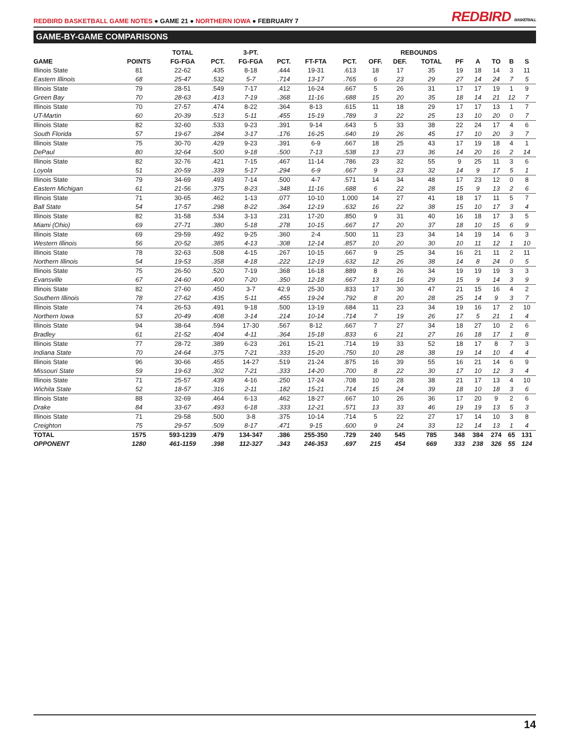REDBIRD BASKETBALL GAME NOTES ● GAME 21 ● NORTHERN IOWA ● FEBRUARY 7
REDBIRD BASKETBALL
GAME-BY-GAME COMPARISONS
| | | TOTAL | | 3-PT. | | | | | REBOUNDS | | | | | | |
| --- | --- | --- | --- | --- | --- | --- | --- | --- | --- | --- | --- | --- | --- | --- | --- |
| GAME | POINTS | FG-FGA | PCT. | FG-FGA | PCT. | FT-FTA | PCT. | OFF. | DEF. | TOTAL | PF | A | TO | B | S |
| Illinois State | 81 | 22-62 | .435 | 8-18 | .444 | 19-31 | .613 | 18 | 17 | 35 | 19 | 18 | 14 | 3 | 11 |
| Eastern Illinois | 68 | 25-47 | .532 | 5-7 | .714 | 13-17 | .765 | 6 | 23 | 29 | 27 | 14 | 24 | 7 | 5 |
| Illinois State | 79 | 28-51 | .549 | 7-17 | .412 | 16-24 | .667 | 5 | 26 | 31 | 17 | 17 | 19 | 1 | 9 |
| Green Bay | 70 | 28-63 | .413 | 7-19 | .368 | 11-16 | .688 | 15 | 20 | 35 | 18 | 14 | 21 | 12 | 7 |
| Illinois State | 70 | 27-57 | .474 | 8-22 | .364 | 8-13 | .615 | 11 | 18 | 29 | 17 | 17 | 13 | 1 | 7 |
| UT-Martin | 60 | 20-39 | .513 | 5-11 | .455 | 15-19 | .789 | 3 | 22 | 25 | 13 | 10 | 20 | 0 | 7 |
| Illinois State | 82 | 32-60 | .533 | 9-23 | .391 | 9-14 | .643 | 5 | 33 | 38 | 22 | 24 | 17 | 4 | 6 |
| South Florida | 57 | 19-67 | .284 | 3-17 | .176 | 16-25 | .640 | 19 | 26 | 45 | 17 | 10 | 20 | 3 | 7 |
| Illinois State | 75 | 30-70 | .429 | 9-23 | .391 | 6-9 | .667 | 18 | 25 | 43 | 17 | 19 | 18 | 4 | 1 |
| DePaul | 80 | 32-64 | .500 | 9-18 | .500 | 7-13 | .538 | 13 | 23 | 36 | 14 | 20 | 16 | 2 | 14 |
| Illinois State | 82 | 32-76 | .421 | 7-15 | .467 | 11-14 | .786 | 23 | 32 | 55 | 9 | 25 | 11 | 3 | 6 |
| Loyola | 51 | 20-59 | .339 | 5-17 | .294 | 6-9 | .667 | 9 | 23 | 32 | 14 | 9 | 17 | 5 | 1 |
| Illinois State | 79 | 34-69 | .493 | 7-14 | .500 | 4-7 | .571 | 14 | 34 | 48 | 17 | 23 | 12 | 0 | 8 |
| Eastern Michigan | 61 | 21-56 | .375 | 8-23 | .348 | 11-16 | .688 | 6 | 22 | 28 | 15 | 9 | 13 | 2 | 6 |
| Illinois State | 71 | 30-65 | .462 | 1-13 | .077 | 10-10 | 1.000 | 14 | 27 | 41 | 18 | 17 | 11 | 5 | 7 |
| Ball State | 54 | 17-57 | .298 | 8-22 | .364 | 12-19 | .632 | 16 | 22 | 38 | 15 | 10 | 17 | 3 | 4 |
| Illinois State | 82 | 31-58 | .534 | 3-13 | .231 | 17-20 | .850 | 9 | 31 | 40 | 16 | 18 | 17 | 3 | 5 |
| Miami (Ohio) | 69 | 27-71 | .380 | 5-18 | .278 | 10-15 | .667 | 17 | 20 | 37 | 18 | 10 | 15 | 6 | 9 |
| Illinois State | 69 | 29-59 | .492 | 9-25 | .360 | 2-4 | .500 | 11 | 23 | 34 | 14 | 19 | 14 | 6 | 3 |
| Western Illinois | 56 | 20-52 | .385 | 4-13 | .308 | 12-14 | .857 | 10 | 20 | 30 | 10 | 11 | 12 | 1 | 10 |
| Illinois State | 78 | 32-63 | .508 | 4-15 | .267 | 10-15 | .667 | 9 | 25 | 34 | 16 | 21 | 11 | 2 | 11 |
| Northern Illinois | 54 | 19-53 | .358 | 4-18 | .222 | 12-19 | .632 | 12 | 26 | 38 | 14 | 8 | 24 | 0 | 5 |
| Illinois State | 75 | 26-50 | .520 | 7-19 | .368 | 16-18 | .889 | 8 | 26 | 34 | 19 | 19 | 19 | 3 | 3 |
| Evansville | 67 | 24-60 | .400 | 7-20 | .350 | 12-18 | .667 | 13 | 16 | 29 | 15 | 9 | 14 | 3 | 9 |
| Illinois State | 82 | 27-60 | .450 | 3-7 | 42.9 | 25-30 | .833 | 17 | 30 | 47 | 21 | 15 | 16 | 4 | 2 |
| Southern Illinois | 78 | 27-62 | .435 | 5-11 | .455 | 19-24 | .792 | 8 | 20 | 28 | 25 | 14 | 9 | 3 | 7 |
| Illinois State | 74 | 26-53 | .491 | 9-18 | .500 | 13-19 | .684 | 11 | 23 | 34 | 19 | 16 | 17 | 2 | 10 |
| Northern Iowa | 53 | 20-49 | .408 | 3-14 | .214 | 10-14 | .714 | 7 | 19 | 26 | 17 | 5 | 21 | 1 | 4 |
| Illinois State | 94 | 38-64 | .594 | 17-30 | .567 | 8-12 | .667 | 7 | 27 | 34 | 18 | 27 | 10 | 2 | 6 |
| Bradley | 61 | 21-52 | .404 | 4-11 | .364 | 15-18 | .833 | 6 | 21 | 27 | 16 | 18 | 17 | 1 | 8 |
| Illinois State | 77 | 28-72 | .389 | 6-23 | .261 | 15-21 | .714 | 19 | 33 | 52 | 18 | 17 | 8 | 7 | 3 |
| Indiana State | 70 | 24-64 | .375 | 7-21 | .333 | 15-20 | .750 | 10 | 28 | 38 | 19 | 14 | 10 | 4 | 4 |
| Illinois State | 96 | 30-66 | .455 | 14-27 | .519 | 21-24 | .875 | 16 | 39 | 55 | 16 | 21 | 14 | 6 | 9 |
| Missouri State | 59 | 19-63 | .302 | 7-21 | .333 | 14-20 | .700 | 8 | 22 | 30 | 17 | 10 | 12 | 3 | 4 |
| Illinois State | 71 | 25-57 | .439 | 4-16 | .250 | 17-24 | .708 | 10 | 28 | 38 | 21 | 17 | 13 | 4 | 10 |
| Wichita State | 52 | 18-57 | .316 | 2-11 | .182 | 15-21 | .714 | 15 | 24 | 39 | 18 | 10 | 18 | 3 | 6 |
| Illinois State | 88 | 32-69 | .464 | 6-13 | .462 | 18-27 | .667 | 10 | 26 | 36 | 17 | 20 | 9 | 2 | 6 |
| Drake | 84 | 33-67 | .493 | 6-18 | .333 | 12-21 | .571 | 13 | 33 | 46 | 19 | 19 | 13 | 5 | 3 |
| Illinois State | 71 | 29-58 | .500 | 3-8 | .375 | 10-14 | .714 | 5 | 22 | 27 | 17 | 14 | 10 | 3 | 8 |
| Creighton | 75 | 29-57 | .509 | 8-17 | .471 | 9-15 | .600 | 9 | 24 | 33 | 12 | 14 | 13 | 1 | 4 |
| TOTAL | 1575 | 593-1239 | .479 | 134-347 | .386 | 255-350 | .729 | 240 | 545 | 785 | 348 | 384 | 274 | 65 | 131 |
| OPPONENT | 1280 | 461-1159 | .398 | 112-327 | .343 | 246-353 | .697 | 215 | 454 | 669 | 333 | 238 | 326 | 55 | 124 |
14